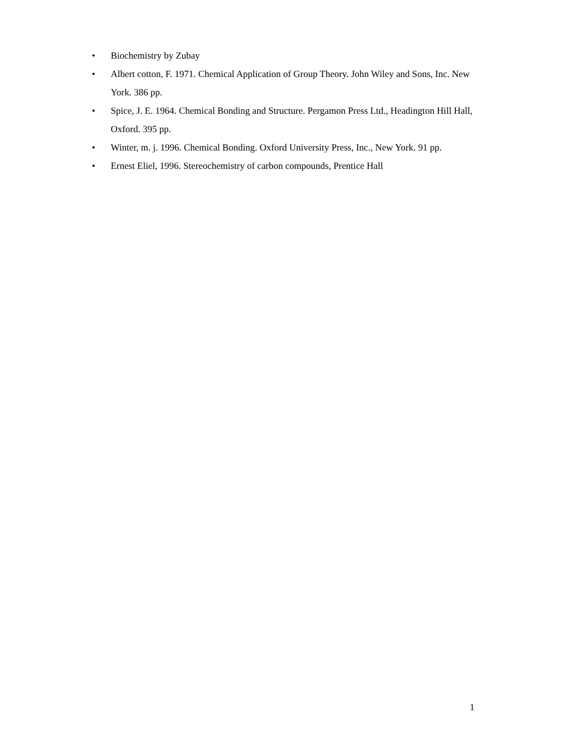• Biochemistry by Zubay
• Albert cotton, F. 1971. Chemical Application of Group Theory. John Wiley and Sons, Inc. New York. 386 pp.
• Spice, J. E. 1964. Chemical Bonding and Structure. Pergamon Press Ltd., Headington Hill Hall, Oxford. 395 pp.
• Winter, m. j. 1996. Chemical Bonding. Oxford University Press, Inc., New York. 91 pp.
• Ernest Eliel, 1996. Stereochemistry of carbon compounds, Prentice Hall
1